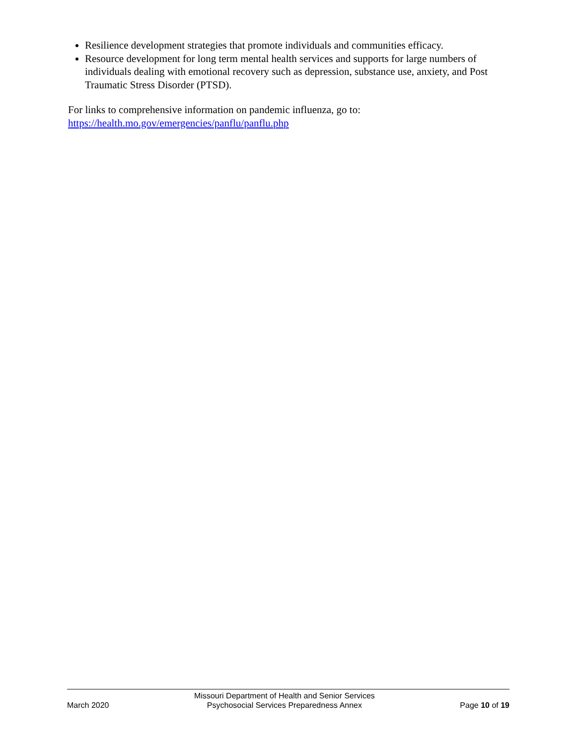Resilience development strategies that promote individuals and communities efficacy.
Resource development for long term mental health services and supports for large numbers of individuals dealing with emotional recovery such as depression, substance use, anxiety, and Post Traumatic Stress Disorder (PTSD).
For links to comprehensive information on pandemic influenza, go to:
https://health.mo.gov/emergencies/panflu/panflu.php
March 2020
Missouri Department of Health and Senior Services
Psychosocial Services Preparedness Annex
Page 10 of 19